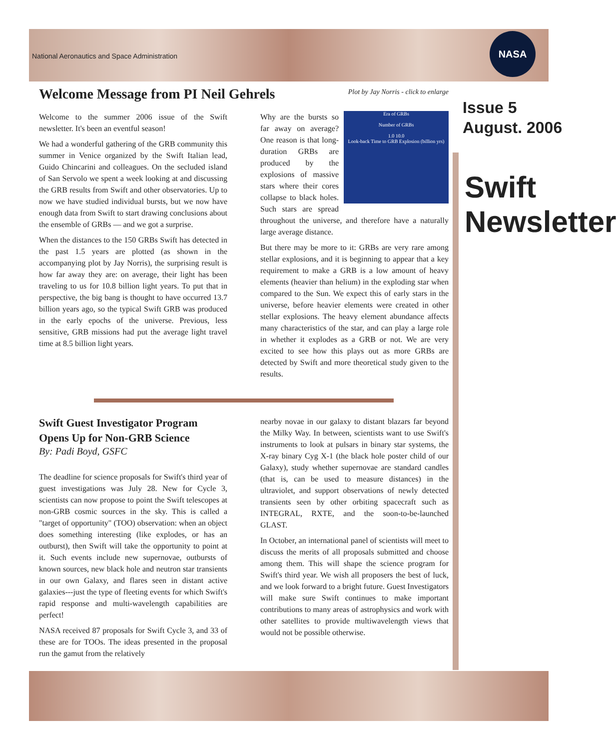National Aeronautics and Space Administration
NASA
Issue 5
August. 2006
Swift Newsletter
Welcome Message from PI Neil Gehrels
Plot by Jay Norris - click to enlarge
Welcome to the summer 2006 issue of the Swift newsletter. It's been an eventful season!
We had a wonderful gathering of the GRB community this summer in Venice organized by the Swift Italian lead, Guido Chincarini and colleagues. On the secluded island of San Servolo we spent a week looking at and discussing the GRB results from Swift and other observatories. Up to now we have studied individual bursts, but we now have enough data from Swift to start drawing conclusions about the ensemble of GRBs — and we got a surprise.
When the distances to the 150 GRBs Swift has detected in the past 1.5 years are plotted (as shown in the accompanying plot by Jay Norris), the surprising result is how far away they are: on average, their light has been traveling to us for 10.8 billion light years. To put that in perspective, the big bang is thought to have occurred 13.7 billion years ago, so the typical Swift GRB was produced in the early epochs of the universe. Previous, less sensitive, GRB missions had put the average light travel time at 8.5 billion light years.
Era of GRBs
Number of GRBs
1.0 10.0
Look-back Time to GRB Explosion (billion yrs)
Why are the bursts so far away on average? One reason is that long-duration GRBs are produced by the explosions of massive stars where their cores collapse to black holes. Such stars are spread throughout the universe, and therefore have a naturally large average distance.
But there may be more to it: GRBs are very rare among stellar explosions, and it is beginning to appear that a key requirement to make a GRB is a low amount of heavy elements (heavier than helium) in the exploding star when compared to the Sun. We expect this of early stars in the universe, before heavier elements were created in other stellar explosions. The heavy element abundance affects many characteristics of the star, and can play a large role in whether it explodes as a GRB or not. We are very excited to see how this plays out as more GRBs are detected by Swift and more theoretical study given to the results.
Swift Guest Investigator Program Opens Up for Non-GRB Science
By: Padi Boyd, GSFC
The deadline for science proposals for Swift's third year of guest investigations was July 28. New for Cycle 3, scientists can now propose to point the Swift telescopes at non-GRB cosmic sources in the sky. This is called a "target of opportunity" (TOO) observation: when an object does something interesting (like explodes, or has an outburst), then Swift will take the opportunity to point at it. Such events include new supernovae, outbursts of known sources, new black hole and neutron star transients in our own Galaxy, and flares seen in distant active galaxies---just the type of fleeting events for which Swift's rapid response and multi-wavelength capabilities are perfect!
NASA received 87 proposals for Swift Cycle 3, and 33 of these are for TOOs. The ideas presented in the proposal run the gamut from the relatively
nearby novae in our galaxy to distant blazars far beyond the Milky Way. In between, scientists want to use Swift's instruments to look at pulsars in binary star systems, the X-ray binary Cyg X-1 (the black hole poster child of our Galaxy), study whether supernovae are standard candles (that is, can be used to measure distances) in the ultraviolet, and support observations of newly detected transients seen by other orbiting spacecraft such as INTEGRAL, RXTE, and the soon-to-be-launched GLAST.
In October, an international panel of scientists will meet to discuss the merits of all proposals submitted and choose among them. This will shape the science program for Swift's third year. We wish all proposers the best of luck, and we look forward to a bright future. Guest Investigators will make sure Swift continues to make important contributions to many areas of astrophysics and work with other satellites to provide multiwavelength views that would not be possible otherwise.